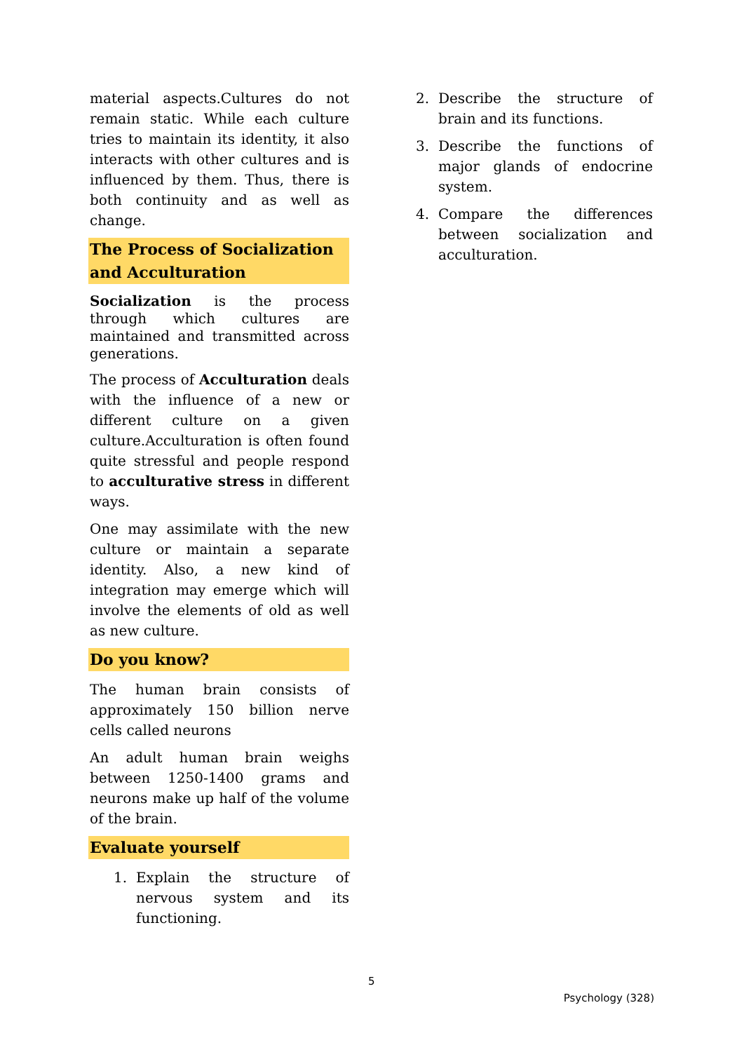material aspects.Cultures do not remain static. While each culture tries to maintain its identity, it also interacts with other cultures and is influenced by them. Thus, there is both continuity and as well as change.
The Process of Socialization and Acculturation
Socialization is the process through which cultures are maintained and transmitted across generations.
The process of Acculturation deals with the influence of a new or different culture on a given culture.Acculturation is often found quite stressful and people respond to acculturative stress in different ways.
One may assimilate with the new culture or maintain a separate identity. Also, a new kind of integration may emerge which will involve the elements of old as well as new culture.
Do you know?
The human brain consists of approximately 150 billion nerve cells called neurons
An adult human brain weighs between 1250-1400 grams and neurons make up half of the volume of the brain.
Evaluate yourself
1. Explain the structure of nervous system and its functioning.
2. Describe the structure of brain and its functions.
3. Describe the functions of major glands of endocrine system.
4. Compare the differences between socialization and acculturation.
5
Psychology (328)